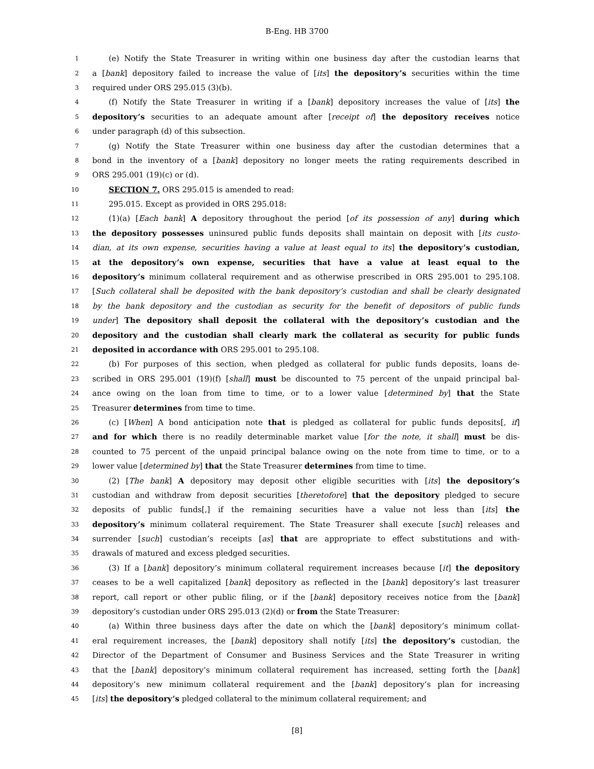B-Eng. HB 3700
1 (e) Notify the State Treasurer in writing within one business day after the custodian learns that
2 a [bank] depository failed to increase the value of [its] the depository’s securities within the time
3 required under ORS 295.015 (3)(b).
4 (f) Notify the State Treasurer in writing if a [bank] depository increases the value of [its] the
5 depository’s securities to an adequate amount after [receipt of] the depository receives notice
6 under paragraph (d) of this subsection.
7 (g) Notify the State Treasurer within one business day after the custodian determines that a
8 bond in the inventory of a [bank] depository no longer meets the rating requirements described in
9 ORS 295.001 (19)(c) or (d).
10 SECTION 7. ORS 295.015 is amended to read:
11 295.015. Except as provided in ORS 295.018:
12 (1)(a) [Each bank] A depository throughout the period [of its possession of any] during which
13 the depository possesses uninsured public funds deposits shall maintain on deposit with [its custo-
14 dian, at its own expense, securities having a value at least equal to its] the depository’s custodian,
15 at the depository’s own expense, securities that have a value at least equal to the
16 depository’s minimum collateral requirement and as otherwise prescribed in ORS 295.001 to 295.108.
17 [Such collateral shall be deposited with the bank depository’s custodian and shall be clearly designated
18 by the bank depository and the custodian as security for the benefit of depositors of public funds
19 under] The depository shall deposit the collateral with the depository’s custodian and the
20 depository and the custodian shall clearly mark the collateral as security for public funds
21 deposited in accordance with ORS 295.001 to 295.108.
22 (b) For purposes of this section, when pledged as collateral for public funds deposits, loans de-
23 scribed in ORS 295.001 (19)(f) [shall] must be discounted to 75 percent of the unpaid principal bal-
24 ance owing on the loan from time to time, or to a lower value [determined by] that the State
25 Treasurer determines from time to time.
26 (c) [When] A bond anticipation note that is pledged as collateral for public funds deposits[, if]
27 and for which there is no readily determinable market value [for the note, it shall] must be dis-
28 counted to 75 percent of the unpaid principal balance owing on the note from time to time, or to a
29 lower value [determined by] that the State Treasurer determines from time to time.
30 (2) [The bank] A depository may deposit other eligible securities with [its] the depository’s
31 custodian and withdraw from deposit securities [theretofore] that the depository pledged to secure
32 deposits of public funds[,] if the remaining securities have a value not less than [its] the
33 depository’s minimum collateral requirement. The State Treasurer shall execute [such] releases and
34 surrender [such] custodian’s receipts [as] that are appropriate to effect substitutions and with-
35 drawals of matured and excess pledged securities.
36 (3) If a [bank] depository’s minimum collateral requirement increases because [it] the depository
37 ceases to be a well capitalized [bank] depository as reflected in the [bank] depository’s last treasurer
38 report, call report or other public filing, or if the [bank] depository receives notice from the [bank]
39 depository’s custodian under ORS 295.013 (2)(d) or from the State Treasurer:
40 (a) Within three business days after the date on which the [bank] depository’s minimum collat-
41 eral requirement increases, the [bank] depository shall notify [its] the depository’s custodian, the
42 Director of the Department of Consumer and Business Services and the State Treasurer in writing
43 that the [bank] depository’s minimum collateral requirement has increased, setting forth the [bank]
44 depository’s new minimum collateral requirement and the [bank] depository’s plan for increasing
45 [its] the depository’s pledged collateral to the minimum collateral requirement; and
[8]